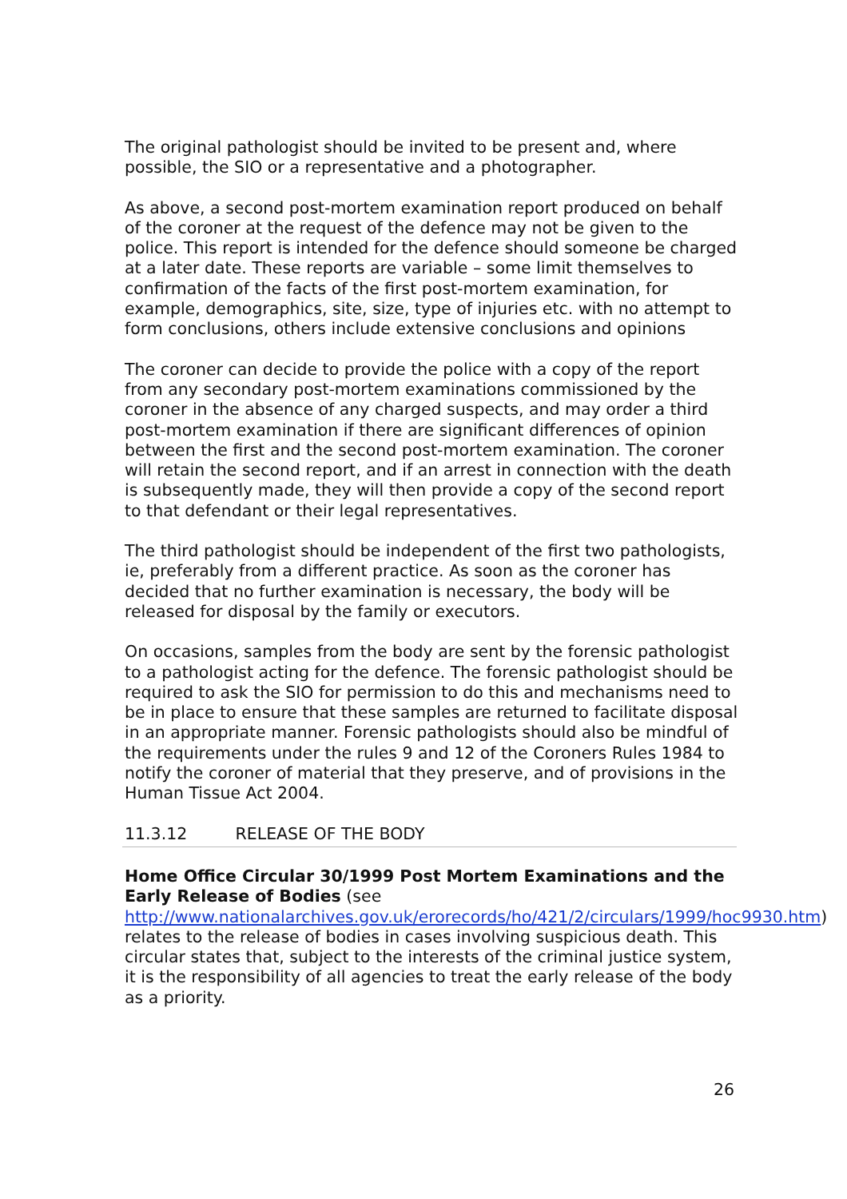The original pathologist should be invited to be present and, where possible, the SIO or a representative and a photographer.
As above, a second post-mortem examination report produced on behalf of the coroner at the request of the defence may not be given to the police. This report is intended for the defence should someone be charged at a later date. These reports are variable – some limit themselves to confirmation of the facts of the first post-mortem examination, for example, demographics, site, size, type of injuries etc. with no attempt to form conclusions, others include extensive conclusions and opinions
The coroner can decide to provide the police with a copy of the report from any secondary post-mortem examinations commissioned by the coroner in the absence of any charged suspects, and may order a third post-mortem examination if there are significant differences of opinion between the first and the second post-mortem examination. The coroner will retain the second report, and if an arrest in connection with the death is subsequently made, they will then provide a copy of the second report to that defendant or their legal representatives.
The third pathologist should be independent of the first two pathologists, ie, preferably from a different practice. As soon as the coroner has decided that no further examination is necessary, the body will be released for disposal by the family or executors.
On occasions, samples from the body are sent by the forensic pathologist to a pathologist acting for the defence. The forensic pathologist should be required to ask the SIO for permission to do this and mechanisms need to be in place to ensure that these samples are returned to facilitate disposal in an appropriate manner. Forensic pathologists should also be mindful of the requirements under the rules 9 and 12 of the Coroners Rules 1984 to notify the coroner of material that they preserve, and of provisions in the Human Tissue Act 2004.
11.3.12 RELEASE OF THE BODY
Home Office Circular 30/1999 Post Mortem Examinations and the Early Release of Bodies (see http://www.nationalarchives.gov.uk/erorecords/ho/421/2/circulars/1999/hoc9930.htm) relates to the release of bodies in cases involving suspicious death. This circular states that, subject to the interests of the criminal justice system, it is the responsibility of all agencies to treat the early release of the body as a priority.
26